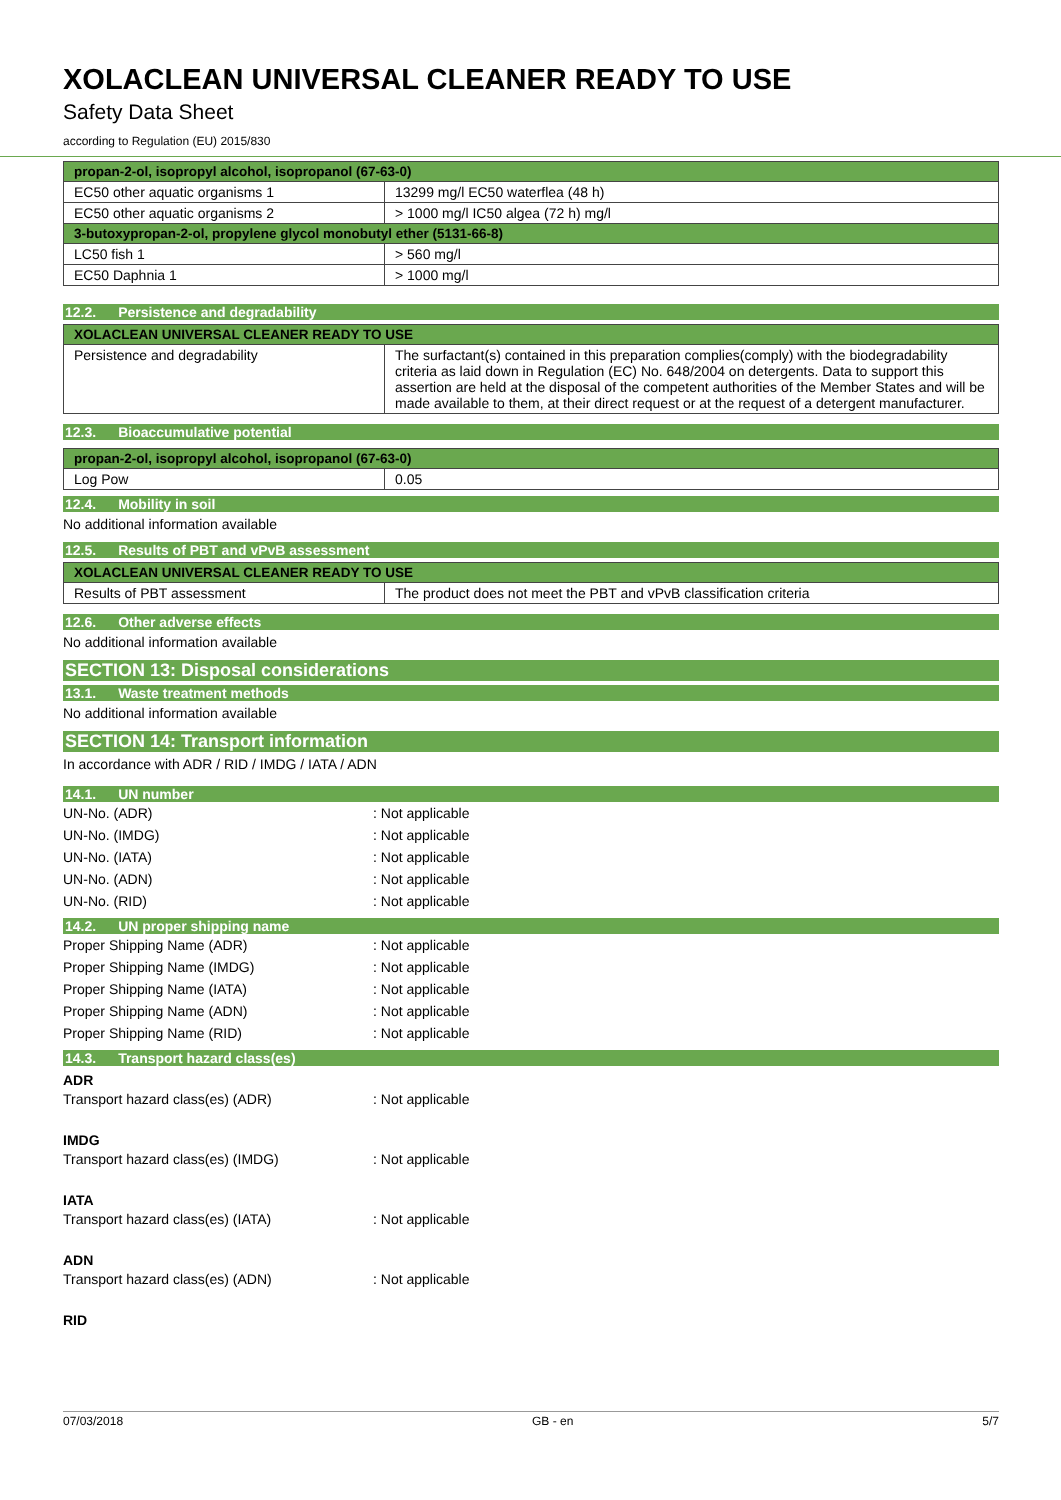XOLACLEAN UNIVERSAL CLEANER READY TO USE
Safety Data Sheet
according to Regulation (EU) 2015/830
| propan-2-ol, isopropyl alcohol, isopropanol (67-63-0) | |
| EC50 other aquatic organisms 1 | 13299 mg/l EC50 waterflea (48 h) |
| EC50 other aquatic organisms 2 | > 1000 mg/l IC50 algea (72 h) mg/l |
| 3-butoxypropan-2-ol, propylene glycol monobutyl ether (5131-66-8) | |
| LC50 fish 1 | > 560 mg/l |
| EC50 Daphnia 1 | > 1000 mg/l |
12.2. Persistence and degradability
| XOLACLEAN UNIVERSAL CLEANER READY TO USE | |
| Persistence and degradability | The surfactant(s) contained in this preparation complies(comply) with the biodegradability criteria as laid down in Regulation (EC) No. 648/2004 on detergents. Data to support this assertion are held at the disposal of the competent authorities of the Member States and will be made available to them, at their direct request or at the request of a detergent manufacturer. |
12.3. Bioaccumulative potential
| propan-2-ol, isopropyl alcohol, isopropanol (67-63-0) | |
| Log Pow | 0.05 |
12.4. Mobility in soil
No additional information available
12.5. Results of PBT and vPvB assessment
| XOLACLEAN UNIVERSAL CLEANER READY TO USE | |
| Results of PBT assessment | The product does not meet the PBT and vPvB classification criteria |
12.6. Other adverse effects
No additional information available
SECTION 13: Disposal considerations
13.1. Waste treatment methods
No additional information available
SECTION 14: Transport information
In accordance with ADR / RID / IMDG / IATA / ADN
14.1. UN number
UN-No. (ADR) : Not applicable
UN-No. (IMDG) : Not applicable
UN-No. (IATA) : Not applicable
UN-No. (ADN) : Not applicable
UN-No. (RID) : Not applicable
14.2. UN proper shipping name
Proper Shipping Name (ADR) : Not applicable
Proper Shipping Name (IMDG) : Not applicable
Proper Shipping Name (IATA) : Not applicable
Proper Shipping Name (ADN) : Not applicable
Proper Shipping Name (RID) : Not applicable
14.3. Transport hazard class(es)
ADR
Transport hazard class(es) (ADR) : Not applicable
IMDG
Transport hazard class(es) (IMDG) : Not applicable
IATA
Transport hazard class(es) (IATA) : Not applicable
ADN
Transport hazard class(es) (ADN) : Not applicable
RID
07/03/2018 GB - en 5/7